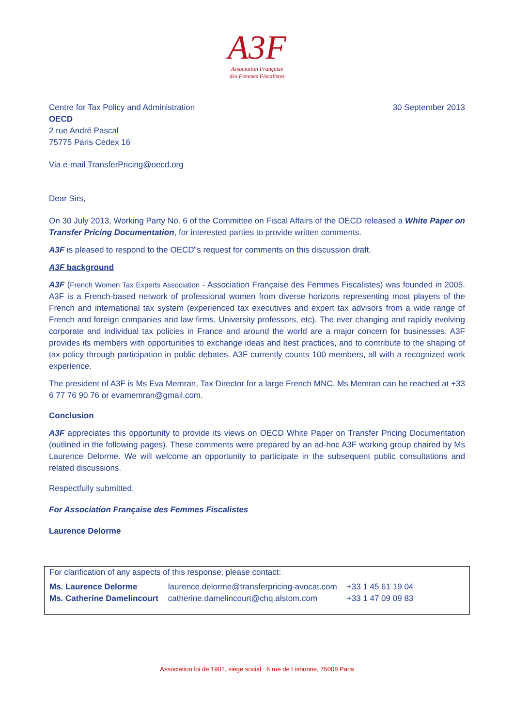A3F
Association Française
des Femmes Fiscalistes
Centre for Tax Policy and Administration
OECD
2 rue André Pascal
75775 Paris Cedex 16
30 September 2013
Via e-mail TransferPricing@oecd.org
Dear Sirs,
On 30 July 2013, Working Party No. 6 of the Committee on Fiscal Affairs of the OECD released a White Paper on Transfer Pricing Documentation, for interested parties to provide written comments.
A3F is pleased to respond to the OECD‟s request for comments on this discussion draft.
A3F background
A3F (French Women Tax Experts Association - Association Française des Femmes Fiscalistes) was founded in 2005. A3F is a French-based network of professional women from diverse horizons representing most players of the French and international tax system (experienced tax executives and expert tax advisors from a wide range of French and foreign companies and law firms, University professors, etc). The ever changing and rapidly evolving corporate and individual tax policies in France and around the world are a major concern for businesses. A3F provides its members with opportunities to exchange ideas and best practices, and to contribute to the shaping of tax policy through participation in public debates. A3F currently counts 100 members, all with a recognized work experience.
The president of A3F is Ms Eva Memran, Tax Director for a large French MNC. Ms Memran can be reached at +33 6 77 76 90 76 or evamemran@gmail.com.
Conclusion
A3F appreciates this opportunity to provide its views on OECD White Paper on Transfer Pricing Documentation (outlined in the following pages). These comments were prepared by an ad-hoc A3F working group chaired by Ms Laurence Delorme. We will welcome an opportunity to participate in the subsequent public consultations and related discussions.
Respectfully submitted,
For Association Française des Femmes Fiscalistes
Laurence Delorme
For clarification of any aspects of this response, please contact:
| Ms. Laurence Delorme | laurence.delorme@transferpricing-avocat.com | +33 1 45 61 19 04 |
| Ms. Catherine Damelincourt | catherine.damelincourt@chq.alstom.com | +33 1 47 09 09 83 |
Association loi de 1901, siège social : 6 rue de Lisbonne, 75008 Paris